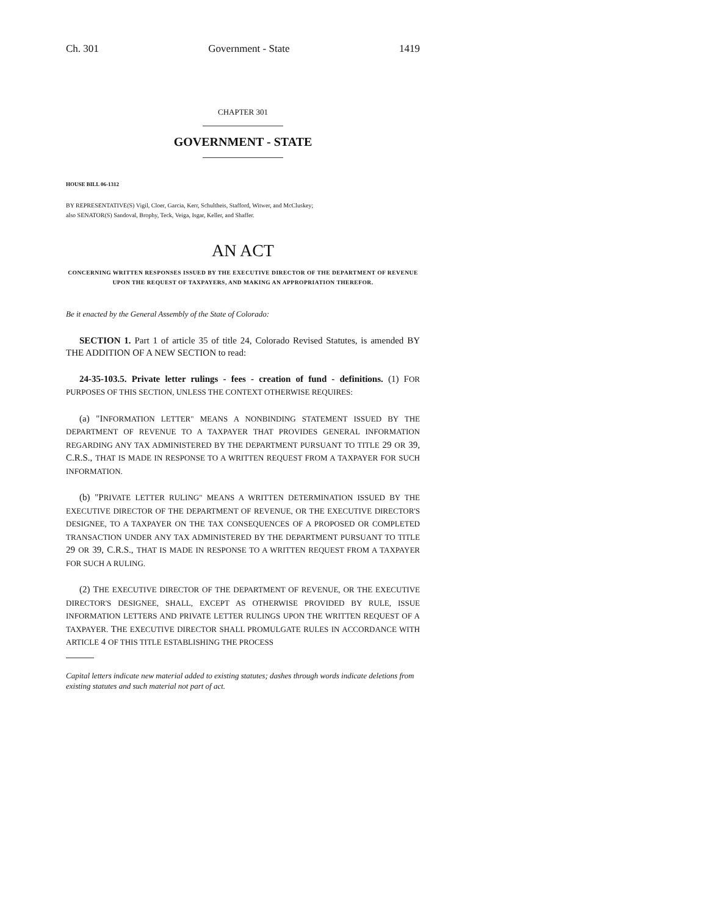Ch. 301 Government - State 1419
CHAPTER 301
GOVERNMENT - STATE
HOUSE BILL 06-1312
BY REPRESENTATIVE(S) Vigil, Cloer, Garcia, Kerr, Schultheis, Stafford, Witwer, and McCluskey;
also SENATOR(S) Sandoval, Brophy, Teck, Veiga, Isgar, Keller, and Shaffer.
AN ACT
CONCERNING WRITTEN RESPONSES ISSUED BY THE EXECUTIVE DIRECTOR OF THE DEPARTMENT OF REVENUE UPON THE REQUEST OF TAXPAYERS, AND MAKING AN APPROPRIATION THEREFOR.
Be it enacted by the General Assembly of the State of Colorado:
SECTION 1. Part 1 of article 35 of title 24, Colorado Revised Statutes, is amended BY THE ADDITION OF A NEW SECTION to read:
24-35-103.5. Private letter rulings - fees - creation of fund - definitions. (1) FOR PURPOSES OF THIS SECTION, UNLESS THE CONTEXT OTHERWISE REQUIRES:
(a) "INFORMATION LETTER" MEANS A NONBINDING STATEMENT ISSUED BY THE DEPARTMENT OF REVENUE TO A TAXPAYER THAT PROVIDES GENERAL INFORMATION REGARDING ANY TAX ADMINISTERED BY THE DEPARTMENT PURSUANT TO TITLE 29 OR 39, C.R.S., THAT IS MADE IN RESPONSE TO A WRITTEN REQUEST FROM A TAXPAYER FOR SUCH INFORMATION.
(b) "PRIVATE LETTER RULING" MEANS A WRITTEN DETERMINATION ISSUED BY THE EXECUTIVE DIRECTOR OF THE DEPARTMENT OF REVENUE, OR THE EXECUTIVE DIRECTOR'S DESIGNEE, TO A TAXPAYER ON THE TAX CONSEQUENCES OF A PROPOSED OR COMPLETED TRANSACTION UNDER ANY TAX ADMINISTERED BY THE DEPARTMENT PURSUANT TO TITLE 29 OR 39, C.R.S., THAT IS MADE IN RESPONSE TO A WRITTEN REQUEST FROM A TAXPAYER FOR SUCH A RULING.
(2) THE EXECUTIVE DIRECTOR OF THE DEPARTMENT OF REVENUE, OR THE EXECUTIVE DIRECTOR'S DESIGNEE, SHALL, EXCEPT AS OTHERWISE PROVIDED BY RULE, ISSUE INFORMATION LETTERS AND PRIVATE LETTER RULINGS UPON THE WRITTEN REQUEST OF A TAXPAYER. THE EXECUTIVE DIRECTOR SHALL PROMULGATE RULES IN ACCORDANCE WITH ARTICLE 4 OF THIS TITLE ESTABLISHING THE PROCESS
Capital letters indicate new material added to existing statutes; dashes through words indicate deletions from existing statutes and such material not part of act.